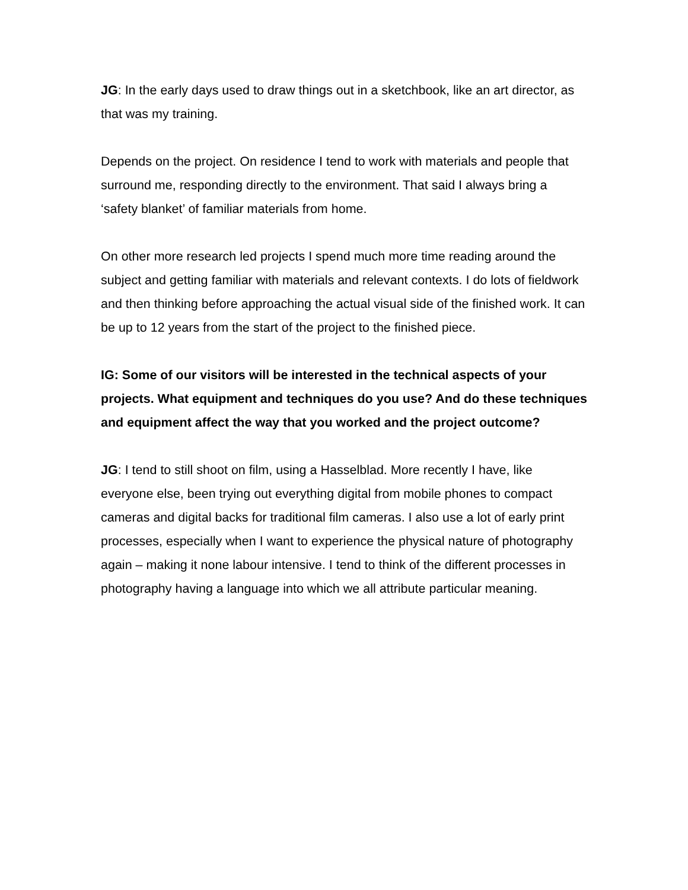JG: In the early days used to draw things out in a sketchbook, like an art director, as that was my training.
Depends on the project. On residence I tend to work with materials and people that surround me, responding directly to the environment. That said I always bring a ‘safety blanket’ of familiar materials from home.
On other more research led projects I spend much more time reading around the subject and getting familiar with materials and relevant contexts. I do lots of fieldwork and then thinking before approaching the actual visual side of the finished work. It can be up to 12 years from the start of the project to the finished piece.
IG: Some of our visitors will be interested in the technical aspects of your projects. What equipment and techniques do you use? And do these techniques and equipment affect the way that you worked and the project outcome?
JG: I tend to still shoot on film, using a Hasselblad. More recently I have, like everyone else, been trying out everything digital from mobile phones to compact cameras and digital backs for traditional film cameras. I also use a lot of early print processes, especially when I want to experience the physical nature of photography again – making it none labour intensive. I tend to think of the different processes in photography having a language into which we all attribute particular meaning.